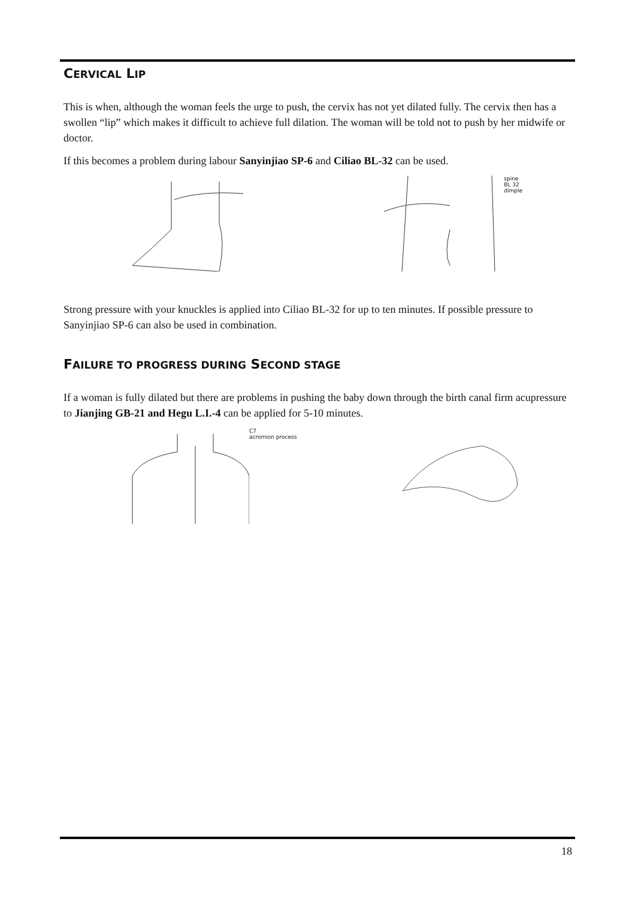CERVICAL LIP
This is when, although the woman feels the urge to push, the cervix has not yet dilated fully. The cervix then has a swollen “lip” which makes it difficult to achieve full dilation. The woman will be told not to push by her midwife or doctor.
If this becomes a problem during labour Sanyinjiao SP-6 and Ciliao BL-32 can be used.
spine
BL 32
dimple
Strong pressure with your knuckles is applied into Ciliao BL-32 for up to ten minutes. If possible pressure to Sanyinjiao SP-6 can also be used in combination.
FAILURE TO PROGRESS DURING SECOND STAGE
If a woman is fully dilated but there are problems in pushing the baby down through the birth canal firm acupressure to Jianjing GB-21 and Hegu L.I.-4 can be applied for 5-10 minutes.
C7
acromion process
18